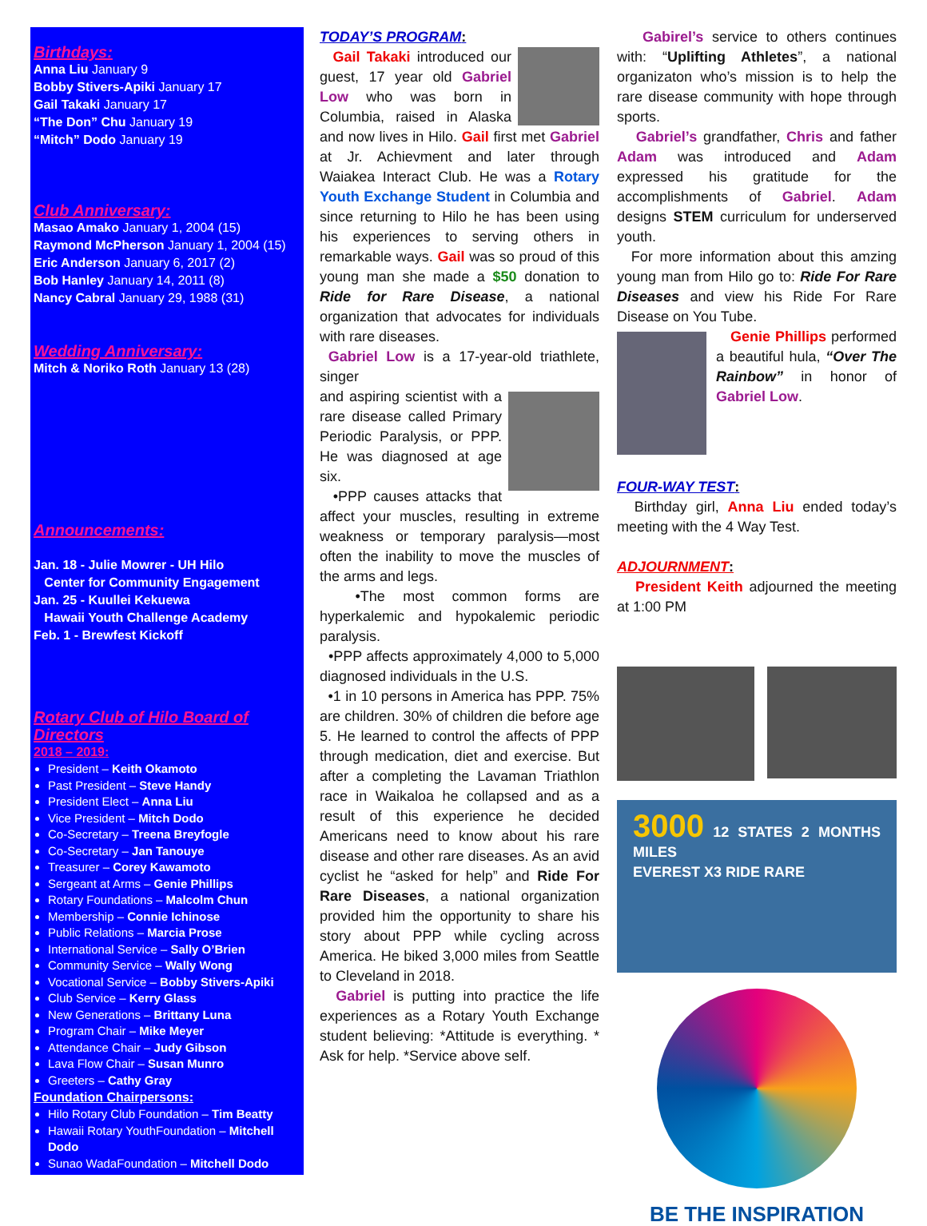Birthdays:
Anna Liu January 9
Bobby Stivers-Apiki January 17
Gail Takaki January 17
“The Don” Chu January 19
“Mitch” Dodo January 19
Club Anniversary:
Masao Amako January 1, 2004 (15)
Raymond McPherson January 1, 2004 (15)
Eric Anderson January 6, 2017 (2)
Bob Hanley January 14, 2011 (8)
Nancy Cabral January 29, 1988 (31)
Wedding Anniversary:
Mitch & Noriko Roth January 13 (28)
Announcements:
Jan. 18 - Julie Mowrer - UH Hilo
Center for Community Engagement
Jan. 25 - Kuullei Kekuewa
Hawaii Youth Challenge Academy
Feb. 1 - Brewfest Kickoff
Rotary Club of Hilo Board of Directors
2018 – 2019:
President – Keith Okamoto
Past President – Steve Handy
President Elect – Anna Liu
Vice President – Mitch Dodo
Co-Secretary – Treena Breyfogle
Co-Secretary – Jan Tanouye
Treasurer – Corey Kawamoto
Sergeant at Arms – Genie Phillips
Rotary Foundations – Malcolm Chun
Membership – Connie Ichinose
Public Relations – Marcia Prose
International Service – Sally O’Brien
Community Service – Wally Wong
Vocational Service – Bobby Stivers-Apiki
Club Service – Kerry Glass
New Generations – Brittany Luna
Program Chair – Mike Meyer
Attendance Chair – Judy Gibson
Lava Flow Chair – Susan Munro
Greeters – Cathy Gray
Foundation Chairpersons:
Hilo Rotary Club Foundation – Tim Beatty
Hawaii Rotary YouthFoundation – Mitchell Dodo
Sunao WadaFoundation – Mitchell Dodo
TODAY’S PROGRAM:
Gail Takaki introduced our guest, 17 year old Gabriel Low who was born in Columbia, raised in Alaska and now lives in Hilo. Gail first met Gabriel at Jr. Achievment and later through Waiakea Interact Club. He was a Rotary Youth Exchange Student in Columbia and since returning to Hilo he has been using his experiences to serving others in remarkable ways. Gail was so proud of this young man she made a $50 donation to Ride for Rare Disease, a national organization that advocates for individuals with rare diseases.
Gabriel Low is a 17-year-old triathlete, singer
and aspiring scientist with a rare disease called Primary Periodic Paralysis, or PPP. He was diagnosed at age six.
•PPP causes attacks that affect your muscles, resulting in extreme weakness or temporary paralysis—most often the inability to move the muscles of the arms and legs.
•The most common forms are hyperkalemic and hypokalemic periodic paralysis.
•PPP affects approximately 4,000 to 5,000 diagnosed individuals in the U.S.
•1 in 10 persons in America has PPP. 75% are children. 30% of children die before age 5. He learned to control the affects of PPP through medication, diet and exercise. But after a completing the Lavaman Triathlon race in Waikaloa he collapsed and as a result of this experience he decided Americans need to know about his rare disease and other rare diseases. As an avid cyclist he “asked for help” and Ride For Rare Diseases, a national organization provided him the opportunity to share his story about PPP while cycling across America. He biked 3,000 miles from Seattle to Cleveland in 2018.
Gabriel is putting into practice the life experiences as a Rotary Youth Exchange student believing: *Attitude is everything. * Ask for help. *Service above self.
Gabirel’s service to others continues with: “Uplifting Athletes”, a national organizaton who’s mission is to help the rare disease community with hope through sports.
Gabriel’s grandfather, Chris and father Adam was introduced and Adam expressed his gratitude for the accomplishments of Gabriel. Adam designs STEM curriculum for underserved youth.
For more information about this amzing young man from Hilo go to: Ride For Rare Diseases and view his Ride For Rare Disease on You Tube.
Genie Phillips performed a beautiful hula, “Over The Rainbow” in honor of Gabriel Low.
FOUR-WAY TEST:
Birthday girl, Anna Liu ended today’s meeting with the 4 Way Test.
ADJOURNMENT:
President Keith adjourned the meeting at 1:00 PM
3000 12 STATES 2 MONTHS MILES
EVEREST X3 RIDE RARE
BE THE INSPIRATION